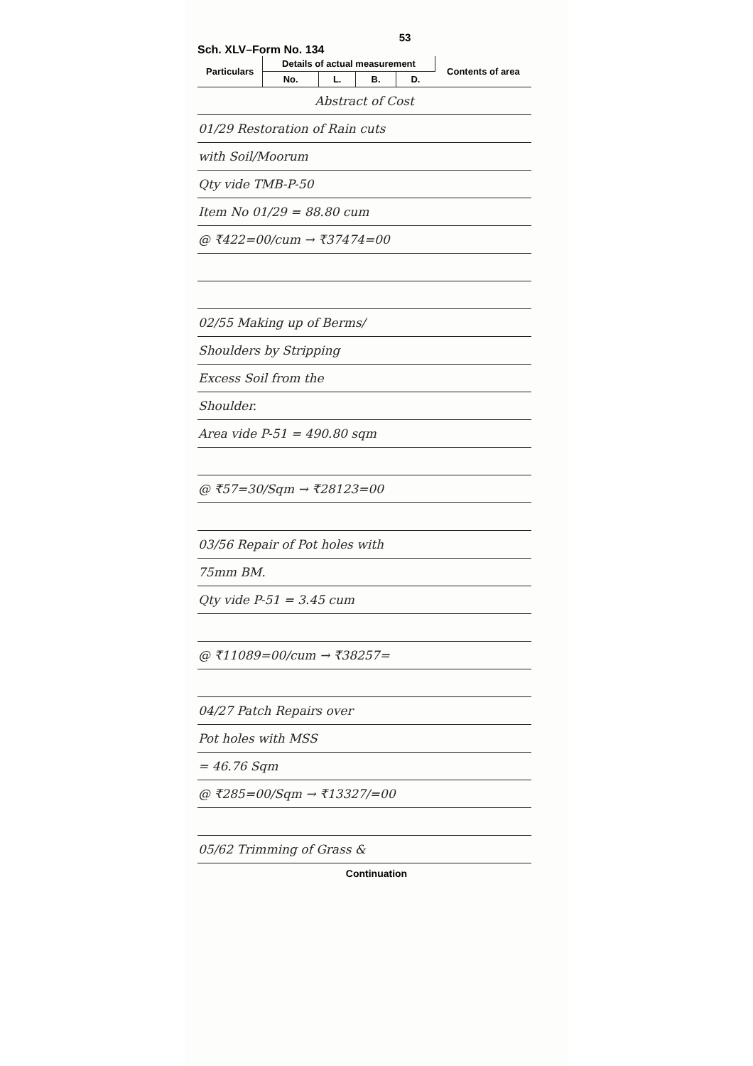53
Sch. XLV–Form No. 134
| Particulars | Details of actual measurement | | | | Contents of area |
| --- | --- | --- | --- | --- | --- |
| | No. | L. | B. | D. | |
| Abstract of Cost | | | | | |
| 01/29 Restoration of Rain cuts | | | | | |
| with Soil/Moorum | | | | | |
| Qty vide TMB-P-50 | | | | | |
| Item No 01/29 = 88.80 cum | | | | | |
| @ ₹422=00/cum → ₹37474=00 | | | | | |
| 02/55 Making up of Berms/ | | | | | |
| Shoulders by Stripping | | | | | |
| Excess Soil from the | | | | | |
| Shoulder. | | | | | |
| Area vide P-51 = 490.80 sqm | | | | | |
| @ ₹57=30/Sqm → ₹28123=00 | | | | | |
| 03/56 Repair of Pot holes with | | | | | |
| 75mm BM. | | | | | |
| Qty vide P-51 = 3.45 cum | | | | | |
| @ ₹11089=00/cum → ₹38257= | | | | | |
| 04/27 Patch Repairs over | | | | | |
| Pot holes with MSS | | | | | |
| = 46.76 Sqm | | | | | |
| @ ₹285=00/Sqm → ₹13327/=00 | | | | | |
| 05/62 Trimming of Grass & | | | | | |
Continuation